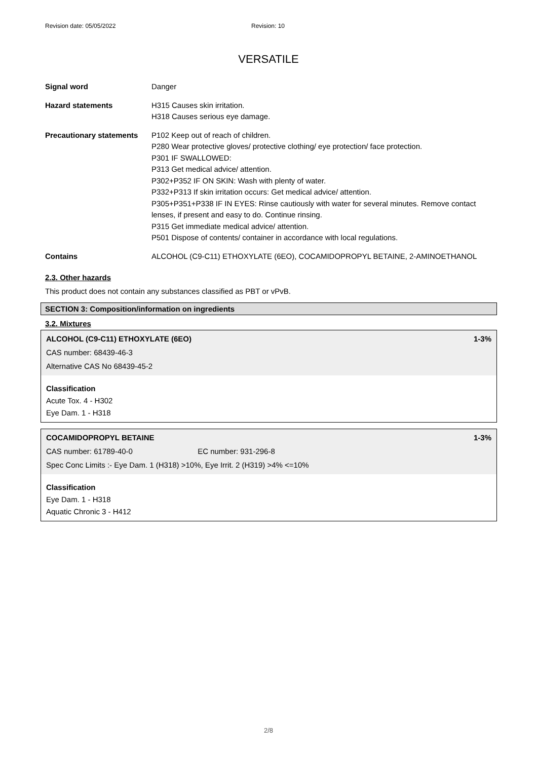Revision date: 05/05/2022 Revision: 10
VERSATILE
| Signal word | Danger |
| Hazard statements | H315 Causes skin irritation. H318 Causes serious eye damage. |
| Precautionary statements | P102 Keep out of reach of children. P280 Wear protective gloves/ protective clothing/ eye protection/ face protection. P301 IF SWALLOWED: P313 Get medical advice/ attention. P302+P352 IF ON SKIN: Wash with plenty of water. P332+P313 If skin irritation occurs: Get medical advice/ attention. P305+P351+P338 IF IN EYES: Rinse cautiously with water for several minutes. Remove contact lenses, if present and easy to do. Continue rinsing. P315 Get immediate medical advice/ attention. P501 Dispose of contents/ container in accordance with local regulations. |
| Contains | ALCOHOL (C9-C11) ETHOXYLATE (6EO), COCAMIDOPROPYL BETAINE, 2-AMINOETHANOL |
2.3. Other hazards
This product does not contain any substances classified as PBT or vPvB.
SECTION 3: Composition/information on ingredients
3.2. Mixtures
ALCOHOL (C9-C11) ETHOXYLATE (6EO) 1-3%
CAS number: 68439-46-3
Alternative CAS No 68439-45-2
Classification
Acute Tox. 4 - H302
Eye Dam. 1 - H318
COCAMIDOPROPYL BETAINE 1-3%
CAS number: 61789-40-0 EC number: 931-296-8
Spec Conc Limits :- Eye Dam. 1 (H318) >10%, Eye Irrit. 2 (H319) >4% <=10%
Classification
Eye Dam. 1 - H318
Aquatic Chronic 3 - H412
2/8